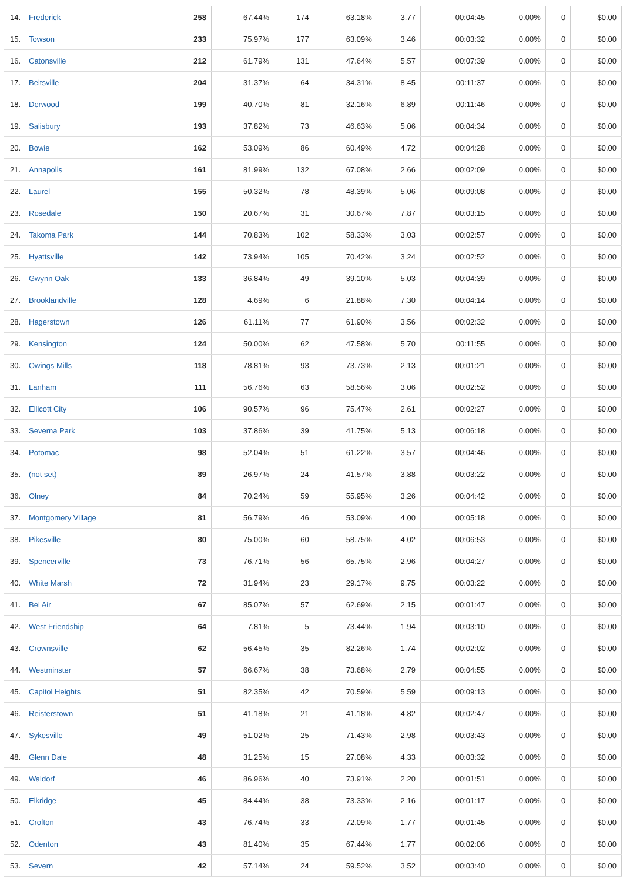| 14. | Frederick | 258 | 67.44% | 174 | 63.18% | 3.77 | 00:04:45 | 0.00% | 0 | $0.00 |
| 15. | Towson | 233 | 75.97% | 177 | 63.09% | 3.46 | 00:03:32 | 0.00% | 0 | $0.00 |
| 16. | Catonsville | 212 | 61.79% | 131 | 47.64% | 5.57 | 00:07:39 | 0.00% | 0 | $0.00 |
| 17. | Beltsville | 204 | 31.37% | 64 | 34.31% | 8.45 | 00:11:37 | 0.00% | 0 | $0.00 |
| 18. | Derwood | 199 | 40.70% | 81 | 32.16% | 6.89 | 00:11:46 | 0.00% | 0 | $0.00 |
| 19. | Salisbury | 193 | 37.82% | 73 | 46.63% | 5.06 | 00:04:34 | 0.00% | 0 | $0.00 |
| 20. | Bowie | 162 | 53.09% | 86 | 60.49% | 4.72 | 00:04:28 | 0.00% | 0 | $0.00 |
| 21. | Annapolis | 161 | 81.99% | 132 | 67.08% | 2.66 | 00:02:09 | 0.00% | 0 | $0.00 |
| 22. | Laurel | 155 | 50.32% | 78 | 48.39% | 5.06 | 00:09:08 | 0.00% | 0 | $0.00 |
| 23. | Rosedale | 150 | 20.67% | 31 | 30.67% | 7.87 | 00:03:15 | 0.00% | 0 | $0.00 |
| 24. | Takoma Park | 144 | 70.83% | 102 | 58.33% | 3.03 | 00:02:57 | 0.00% | 0 | $0.00 |
| 25. | Hyattsville | 142 | 73.94% | 105 | 70.42% | 3.24 | 00:02:52 | 0.00% | 0 | $0.00 |
| 26. | Gwynn Oak | 133 | 36.84% | 49 | 39.10% | 5.03 | 00:04:39 | 0.00% | 0 | $0.00 |
| 27. | Brooklandville | 128 | 4.69% | 6 | 21.88% | 7.30 | 00:04:14 | 0.00% | 0 | $0.00 |
| 28. | Hagerstown | 126 | 61.11% | 77 | 61.90% | 3.56 | 00:02:32 | 0.00% | 0 | $0.00 |
| 29. | Kensington | 124 | 50.00% | 62 | 47.58% | 5.70 | 00:11:55 | 0.00% | 0 | $0.00 |
| 30. | Owings Mills | 118 | 78.81% | 93 | 73.73% | 2.13 | 00:01:21 | 0.00% | 0 | $0.00 |
| 31. | Lanham | 111 | 56.76% | 63 | 58.56% | 3.06 | 00:02:52 | 0.00% | 0 | $0.00 |
| 32. | Ellicott City | 106 | 90.57% | 96 | 75.47% | 2.61 | 00:02:27 | 0.00% | 0 | $0.00 |
| 33. | Severna Park | 103 | 37.86% | 39 | 41.75% | 5.13 | 00:06:18 | 0.00% | 0 | $0.00 |
| 34. | Potomac | 98 | 52.04% | 51 | 61.22% | 3.57 | 00:04:46 | 0.00% | 0 | $0.00 |
| 35. | (not set) | 89 | 26.97% | 24 | 41.57% | 3.88 | 00:03:22 | 0.00% | 0 | $0.00 |
| 36. | Olney | 84 | 70.24% | 59 | 55.95% | 3.26 | 00:04:42 | 0.00% | 0 | $0.00 |
| 37. | Montgomery Village | 81 | 56.79% | 46 | 53.09% | 4.00 | 00:05:18 | 0.00% | 0 | $0.00 |
| 38. | Pikesville | 80 | 75.00% | 60 | 58.75% | 4.02 | 00:06:53 | 0.00% | 0 | $0.00 |
| 39. | Spencerville | 73 | 76.71% | 56 | 65.75% | 2.96 | 00:04:27 | 0.00% | 0 | $0.00 |
| 40. | White Marsh | 72 | 31.94% | 23 | 29.17% | 9.75 | 00:03:22 | 0.00% | 0 | $0.00 |
| 41. | Bel Air | 67 | 85.07% | 57 | 62.69% | 2.15 | 00:01:47 | 0.00% | 0 | $0.00 |
| 42. | West Friendship | 64 | 7.81% | 5 | 73.44% | 1.94 | 00:03:10 | 0.00% | 0 | $0.00 |
| 43. | Crownsville | 62 | 56.45% | 35 | 82.26% | 1.74 | 00:02:02 | 0.00% | 0 | $0.00 |
| 44. | Westminster | 57 | 66.67% | 38 | 73.68% | 2.79 | 00:04:55 | 0.00% | 0 | $0.00 |
| 45. | Capitol Heights | 51 | 82.35% | 42 | 70.59% | 5.59 | 00:09:13 | 0.00% | 0 | $0.00 |
| 46. | Reisterstown | 51 | 41.18% | 21 | 41.18% | 4.82 | 00:02:47 | 0.00% | 0 | $0.00 |
| 47. | Sykesville | 49 | 51.02% | 25 | 71.43% | 2.98 | 00:03:43 | 0.00% | 0 | $0.00 |
| 48. | Glenn Dale | 48 | 31.25% | 15 | 27.08% | 4.33 | 00:03:32 | 0.00% | 0 | $0.00 |
| 49. | Waldorf | 46 | 86.96% | 40 | 73.91% | 2.20 | 00:01:51 | 0.00% | 0 | $0.00 |
| 50. | Elkridge | 45 | 84.44% | 38 | 73.33% | 2.16 | 00:01:17 | 0.00% | 0 | $0.00 |
| 51. | Crofton | 43 | 76.74% | 33 | 72.09% | 1.77 | 00:01:45 | 0.00% | 0 | $0.00 |
| 52. | Odenton | 43 | 81.40% | 35 | 67.44% | 1.77 | 00:02:06 | 0.00% | 0 | $0.00 |
| 53. | Severn | 42 | 57.14% | 24 | 59.52% | 3.52 | 00:03:40 | 0.00% | 0 | $0.00 |